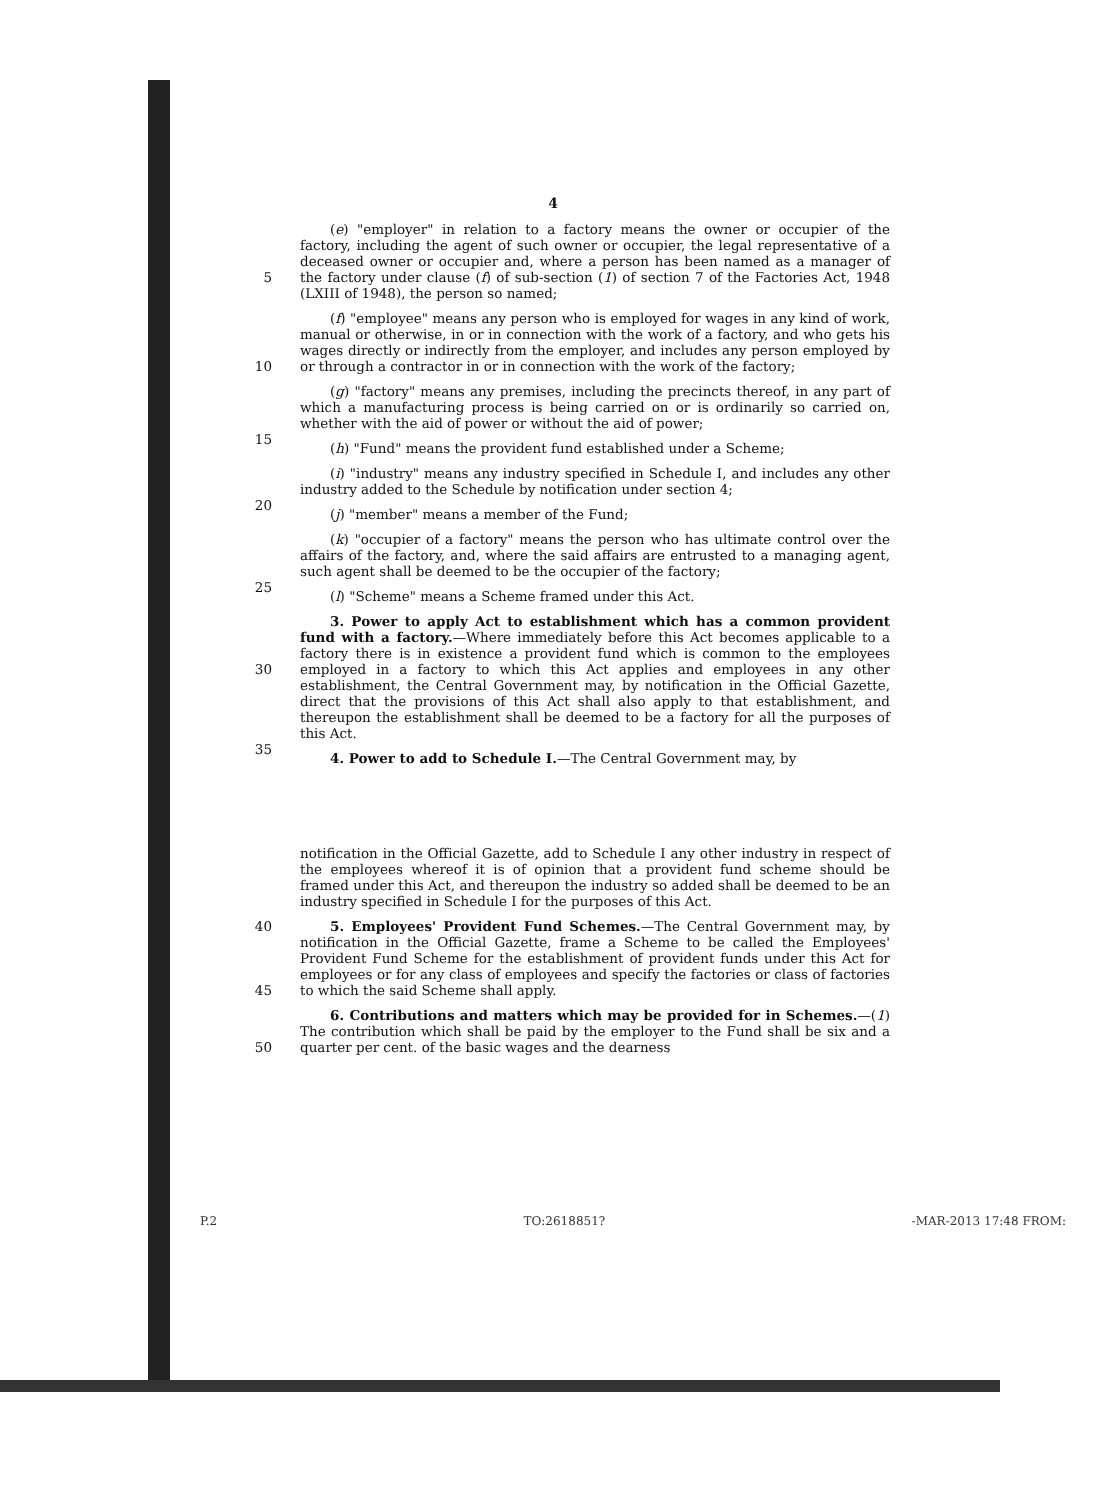4
5 (e) "employer" in relation to a factory means the owner or occupier of the factory, including the agent of such owner or occupier, the legal representative of a deceased owner or occupier and, where a person has been named as a manager of the factory under clause (f) of sub-section (1) of section 7 of the Factories Act, 1948 (LXIII of 1948), the person so named;
10 (f) "employee" means any person who is employed for wages in any kind of work, manual or otherwise, in or in connection with the work of a factory, and who gets his wages directly or indirectly from the employer, and includes any person employed by or through a contractor in or in connection with the work of the factory;
15 (g) "factory" means any premises, including the precincts thereof, in any part of which a manufacturing process is being carried on or is ordinarily so carried on, whether with the aid of power or without the aid of power;
(h) "Fund" means the provident fund established under a Scheme;
20 (i) "industry" means any industry specified in Schedule I, and includes any other industry added to the Schedule by notification under section 4;
(j) "member" means a member of the Fund;
25 (k) "occupier of a factory" means the person who has ultimate control over the affairs of the factory, and, where the said affairs are entrusted to a managing agent, such agent shall be deemed to be the occupier of the factory;
(l) "Scheme" means a Scheme framed under this Act.
30
35
3. Power to apply Act to establishment which has a common provident fund with a factory.—Where immediately before this Act becomes applicable to a factory there is in existence a provident fund which is common to the employees employed in a factory to which this Act applies and employees in any other establishment, the Central Government may, by notification in the Official Gazette, direct that the provisions of this Act shall also apply to that establishment, and thereupon the establishment shall be deemed to be a factory for all the purposes of this Act.
4. Power to add to Schedule I.—The Central Government may, by
notification in the Official Gazette, add to Schedule I any other industry in respect of the employees whereof it is of opinion that a provident fund scheme should be framed under this Act, and thereupon the industry so added shall be deemed to be an industry specified in Schedule I for the purposes of this Act.
40
45
5. Employees' Provident Fund Schemes.—The Central Government may, by notification in the Official Gazette, frame a Scheme to be called the Employees' Provident Fund Scheme for the establishment of provident funds under this Act for employees or for any class of employees and specify the factories or class of factories to which the said Scheme shall apply.
50 6. Contributions and matters which may be provided for in Schemes.—(1) The contribution which shall be paid by the employer to the Fund shall be six and a quarter per cent. of the basic wages and the dearness
P.2 TO:2618851? -MAR-2013 17:48 FROM: